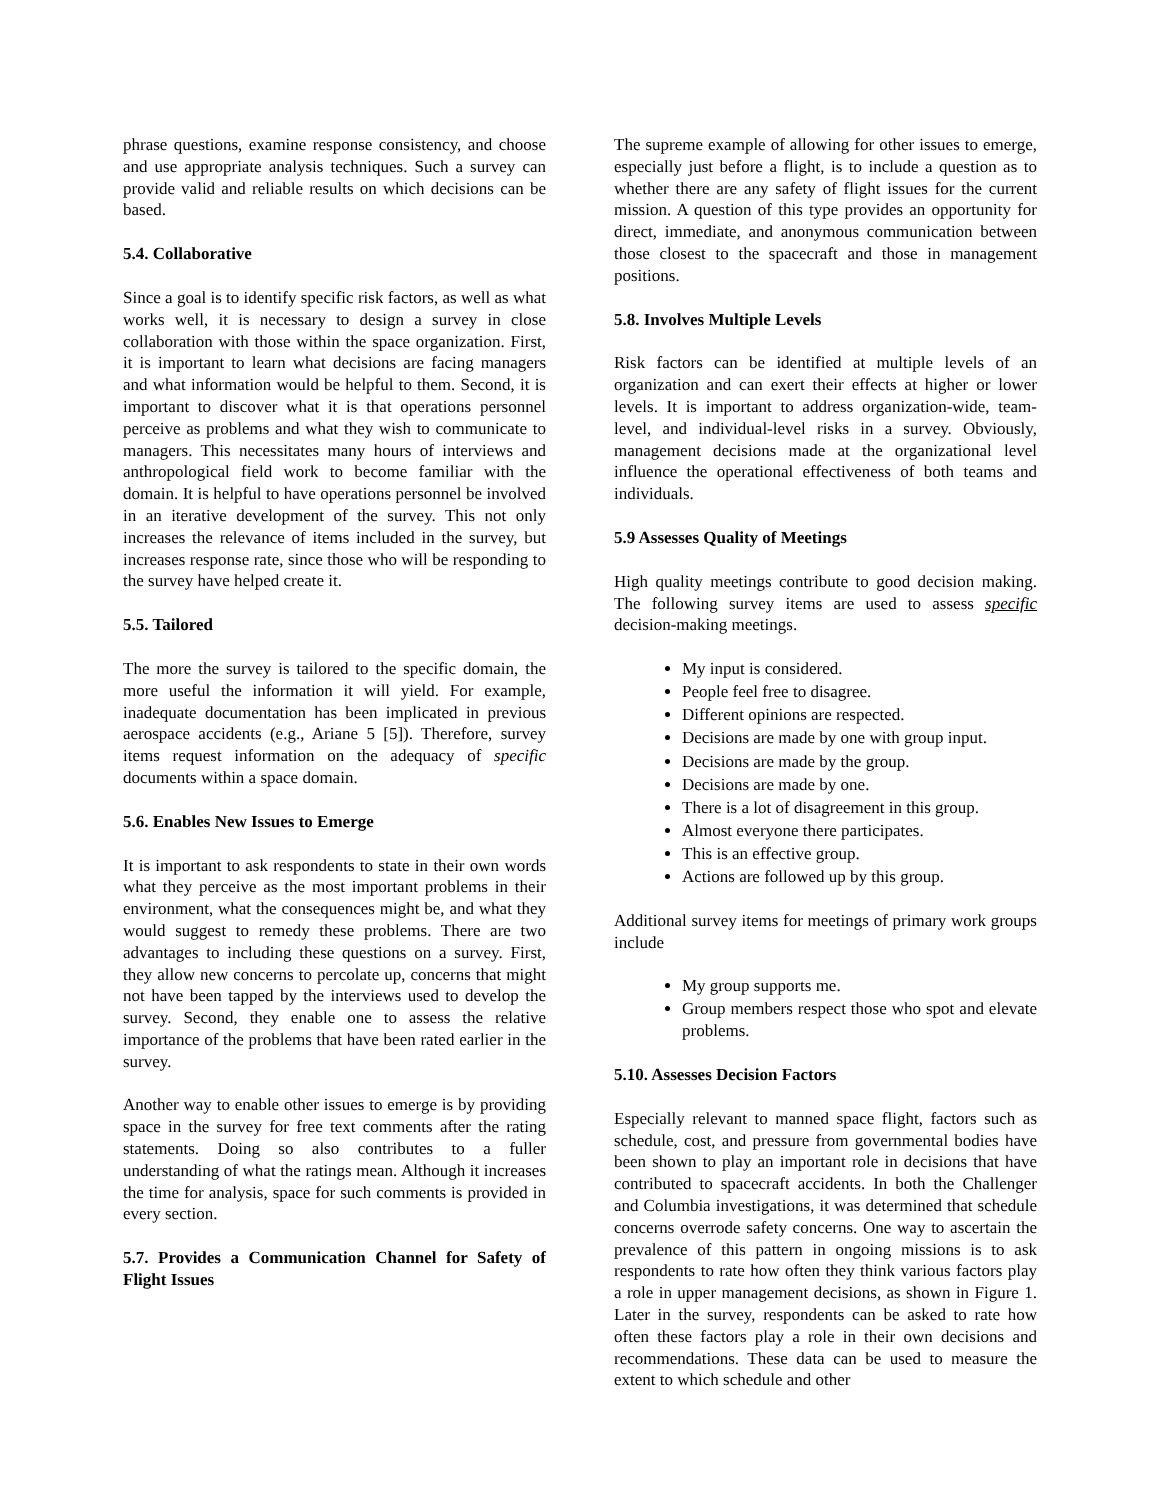phrase questions, examine response consistency, and choose and use appropriate analysis techniques. Such a survey can provide valid and reliable results on which decisions can be based.
5.4. Collaborative
Since a goal is to identify specific risk factors, as well as what works well, it is necessary to design a survey in close collaboration with those within the space organization. First, it is important to learn what decisions are facing managers and what information would be helpful to them. Second, it is important to discover what it is that operations personnel perceive as problems and what they wish to communicate to managers. This necessitates many hours of interviews and anthropological field work to become familiar with the domain. It is helpful to have operations personnel be involved in an iterative development of the survey. This not only increases the relevance of items included in the survey, but increases response rate, since those who will be responding to the survey have helped create it.
5.5. Tailored
The more the survey is tailored to the specific domain, the more useful the information it will yield. For example, inadequate documentation has been implicated in previous aerospace accidents (e.g., Ariane 5 [5]). Therefore, survey items request information on the adequacy of specific documents within a space domain.
5.6. Enables New Issues to Emerge
It is important to ask respondents to state in their own words what they perceive as the most important problems in their environment, what the consequences might be, and what they would suggest to remedy these problems. There are two advantages to including these questions on a survey. First, they allow new concerns to percolate up, concerns that might not have been tapped by the interviews used to develop the survey. Second, they enable one to assess the relative importance of the problems that have been rated earlier in the survey.
Another way to enable other issues to emerge is by providing space in the survey for free text comments after the rating statements. Doing so also contributes to a fuller understanding of what the ratings mean. Although it increases the time for analysis, space for such comments is provided in every section.
5.7. Provides a Communication Channel for Safety of Flight Issues
The supreme example of allowing for other issues to emerge, especially just before a flight, is to include a question as to whether there are any safety of flight issues for the current mission. A question of this type provides an opportunity for direct, immediate, and anonymous communication between those closest to the spacecraft and those in management positions.
5.8. Involves Multiple Levels
Risk factors can be identified at multiple levels of an organization and can exert their effects at higher or lower levels. It is important to address organization-wide, team-level, and individual-level risks in a survey. Obviously, management decisions made at the organizational level influence the operational effectiveness of both teams and individuals.
5.9 Assesses Quality of Meetings
High quality meetings contribute to good decision making. The following survey items are used to assess specific decision-making meetings.
My input is considered.
People feel free to disagree.
Different opinions are respected.
Decisions are made by one with group input.
Decisions are made by the group.
Decisions are made by one.
There is a lot of disagreement in this group.
Almost everyone there participates.
This is an effective group.
Actions are followed up by this group.
Additional survey items for meetings of primary work groups include
My group supports me.
Group members respect those who spot and elevate problems.
5.10. Assesses Decision Factors
Especially relevant to manned space flight, factors such as schedule, cost, and pressure from governmental bodies have been shown to play an important role in decisions that have contributed to spacecraft accidents. In both the Challenger and Columbia investigations, it was determined that schedule concerns overrode safety concerns. One way to ascertain the prevalence of this pattern in ongoing missions is to ask respondents to rate how often they think various factors play a role in upper management decisions, as shown in Figure 1. Later in the survey, respondents can be asked to rate how often these factors play a role in their own decisions and recommendations. These data can be used to measure the extent to which schedule and other